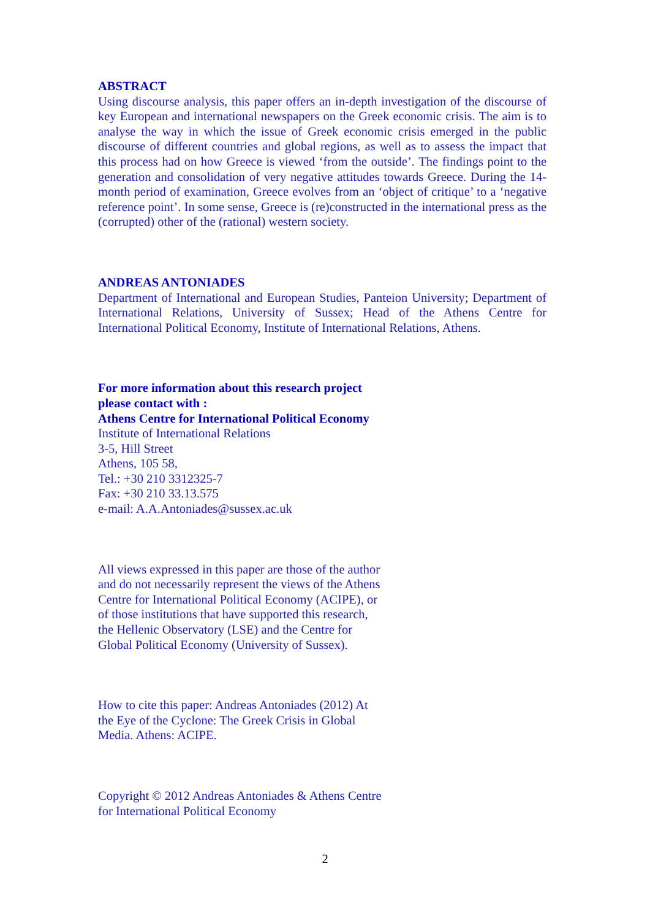ABSTRACT
Using discourse analysis, this paper offers an in-depth investigation of the discourse of key European and international newspapers on the Greek economic crisis. The aim is to analyse the way in which the issue of Greek economic crisis emerged in the public discourse of different countries and global regions, as well as to assess the impact that this process had on how Greece is viewed ‘from the outside’. The findings point to the generation and consolidation of very negative attitudes towards Greece. During the 14-month period of examination, Greece evolves from an ‘object of critique’ to a ‘negative reference point’. In some sense, Greece is (re)constructed in the international press as the (corrupted) other of the (rational) western society.
ANDREAS ANTONIADES
Department of International and European Studies, Panteion University; Department of International Relations, University of Sussex; Head of the Athens Centre for International Political Economy, Institute of International Relations, Athens.
For more information about this research project
please contact with :
Athens Centre for International Political Economy
Institute of International Relations
3-5, Hill Street
Athens, 105 58,
Tel.: +30 210 3312325-7
Fax: +30 210 33.13.575
e-mail: A.A.Antoniades@sussex.ac.uk
All views expressed in this paper are those of the author and do not necessarily represent the views of the Athens Centre for International Political Economy (ACIPE), or of those institutions that have supported this research, the Hellenic Observatory (LSE) and the Centre for Global Political Economy (University of Sussex).
How to cite this paper: Andreas Antoniades (2012) At the Eye of the Cyclone: The Greek Crisis in Global Media. Athens: ACIPE.
Copyright © 2012 Andreas Antoniades & Athens Centre for International Political Economy
2